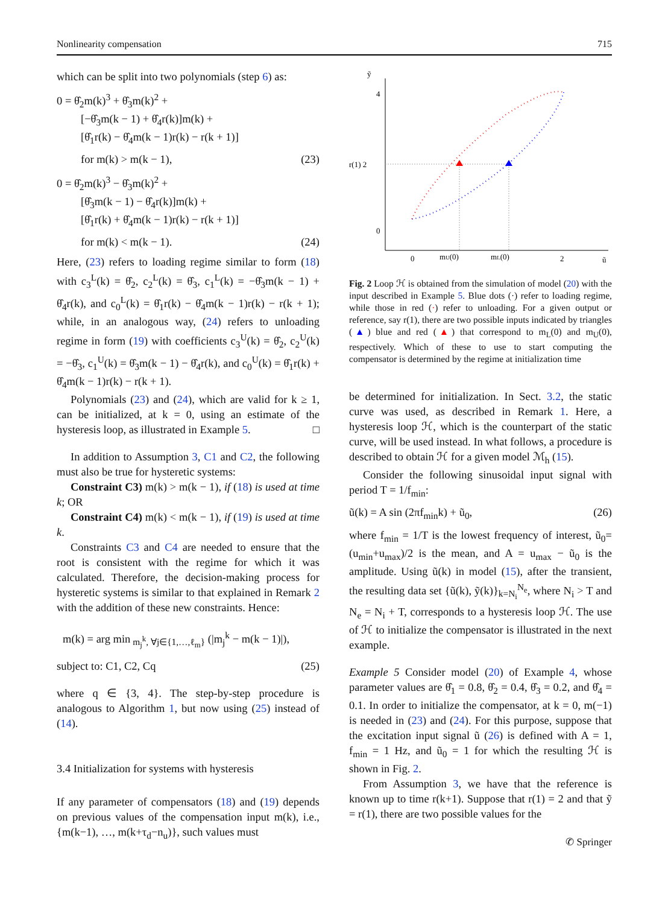Nonlinearity compensation 715
which can be split into two polynomials (step 6) as:
0 = θ̂<sub>2</sub>m(k)<sup>3</sup> + θ̂<sub>3</sub>m(k)<sup>2</sup> +
[−θ̂<sub>3</sub>m(k − 1) + θ̂<sub>4</sub>r(k)]m(k) +
[θ̂<sub>1</sub>r(k) − θ̂<sub>4</sub>m(k − 1)r(k) − r(k + 1)]
for m(k) > m(k − 1), (23)
0 = θ̂<sub>2</sub>m(k)<sup>3</sup> − θ̂<sub>3</sub>m(k)<sup>2</sup> +
[θ̂<sub>3</sub>m(k − 1) − θ̂<sub>4</sub>r(k)]m(k) +
[θ̂<sub>1</sub>r(k) + θ̂<sub>4</sub>m(k − 1)r(k) − r(k + 1)]
for m(k) < m(k − 1). (24)
Here, (23) refers to loading regime similar to form (18) with c<sub>3</sub><sup>L</sup>(k) = θ̂<sub>2</sub>, c<sub>2</sub><sup>L</sup>(k) = θ̂<sub>3</sub>, c<sub>1</sub><sup>L</sup>(k) = −θ̂<sub>3</sub>m(k − 1) + θ̂<sub>4</sub>r(k), and c<sub>0</sub><sup>L</sup>(k) = θ̂<sub>1</sub>r(k) − θ̂<sub>4</sub>m(k − 1)r(k) − r(k + 1); while, in an analogous way, (24) refers to unloading regime in form (19) with coefficients c<sub>3</sub><sup>U</sup>(k) = θ̂<sub>2</sub>, c<sub>2</sub><sup>U</sup>(k) = −θ̂<sub>3</sub>, c<sub>1</sub><sup>U</sup>(k) = θ̂<sub>3</sub>m(k − 1) − θ̂<sub>4</sub>r(k), and c<sub>0</sub><sup>U</sup>(k) = θ̂<sub>1</sub>r(k) + θ̂<sub>4</sub>m(k − 1)r(k) − r(k + 1).
Polynomials (23) and (24), which are valid for k ≥ 1, can be initialized, at k = 0, using an estimate of the hysteresis loop, as illustrated in Example 5. □
In addition to Assumption 3, C1 and C2, the following must also be true for hysteretic systems:
Constraint C3) m(k) > m(k − 1), if (18) is used at time k; OR
Constraint C4) m(k) < m(k − 1), if (19) is used at time k.
Constraints C3 and C4 are needed to ensure that the root is consistent with the regime for which it was calculated. Therefore, the decision-making process for hysteretic systems is similar to that explained in Remark 2 with the addition of these new constraints. Hence:
m(k) = arg min<sub>m<sub>j</sub><sup>k</sup>, ∀j∈{1,…,ℓ<sub>m</sub>}</sub> (|m<sub>j</sub><sup>k</sup> − m(k − 1)|),
subject to: C1, C2, Cq (25)
where q ∈ {3, 4}. The step-by-step procedure is analogous to Algorithm 1, but now using (25) instead of (14).
3.4 Initialization for systems with hysteresis
If any parameter of compensators (18) and (19) depends on previous values of the compensation input m(k), i.e., {m(k−1), …, m(k+τ<sub>d</sub>−n<sub>u</sub>)}, such values must
ỹ
4
r(1) 2
0
0
mU(0)
mL(0)
2
ũ
Fig. 2 Loop ℋ is obtained from the simulation of model (20) with the input described in Example 5. Blue dots (·) refer to loading regime, while those in red (·) refer to unloading. For a given output or reference, say r(1), there are two possible inputs indicated by triangles (▲) blue and red (▲) that correspond to m<sub>L</sub>(0) and m<sub>U</sub>(0), respectively. Which of these to use to start computing the compensator is determined by the regime at initialization time
be determined for initialization. In Sect. 3.2, the static curve was used, as described in Remark 1. Here, a hysteresis loop ℋ, which is the counterpart of the static curve, will be used instead. In what follows, a procedure is described to obtain ℋ for a given model ℳ<sub>h</sub> (15).
Consider the following sinusoidal input signal with period T = 1/f<sub>min</sub>:
ũ(k) = A sin (2πf<sub>min</sub>k) + ũ<sub>0</sub>, (26)
where f<sub>min</sub> = 1/T is the lowest frequency of interest, ũ<sub>0</sub>=(u<sub>min</sub>+u<sub>max</sub>)/2 is the mean, and A = u<sub>max</sub> − ũ<sub>0</sub> is the amplitude. Using ũ(k) in model (15), after the transient, the resulting data set {ũ(k), ỹ(k)}<sub>k=N<sub>i</sub></sub><sup>N<sub>e</sub></sup>, where N<sub>i</sub> > T and N<sub>e</sub> = N<sub>i</sub> + T, corresponds to a hysteresis loop ℋ. The use of ℋ to initialize the compensator is illustrated in the next example.
Example 5 Consider model (20) of Example 4, whose parameter values are θ̂<sub>1</sub> = 0.8, θ̂<sub>2</sub> = 0.4, θ̂<sub>3</sub> = 0.2, and θ̂<sub>4</sub> = 0.1. In order to initialize the compensator, at k = 0, m(−1) is needed in (23) and (24). For this purpose, suppose that the excitation input signal ũ (26) is defined with A = 1, f<sub>min</sub> = 1 Hz, and ũ<sub>0</sub> = 1 for which the resulting ℋ is shown in Fig. 2.
From Assumption 3, we have that the reference is known up to time r(k+1). Suppose that r(1) = 2 and that ỹ = r(1), there are two possible values for the
✆ Springer